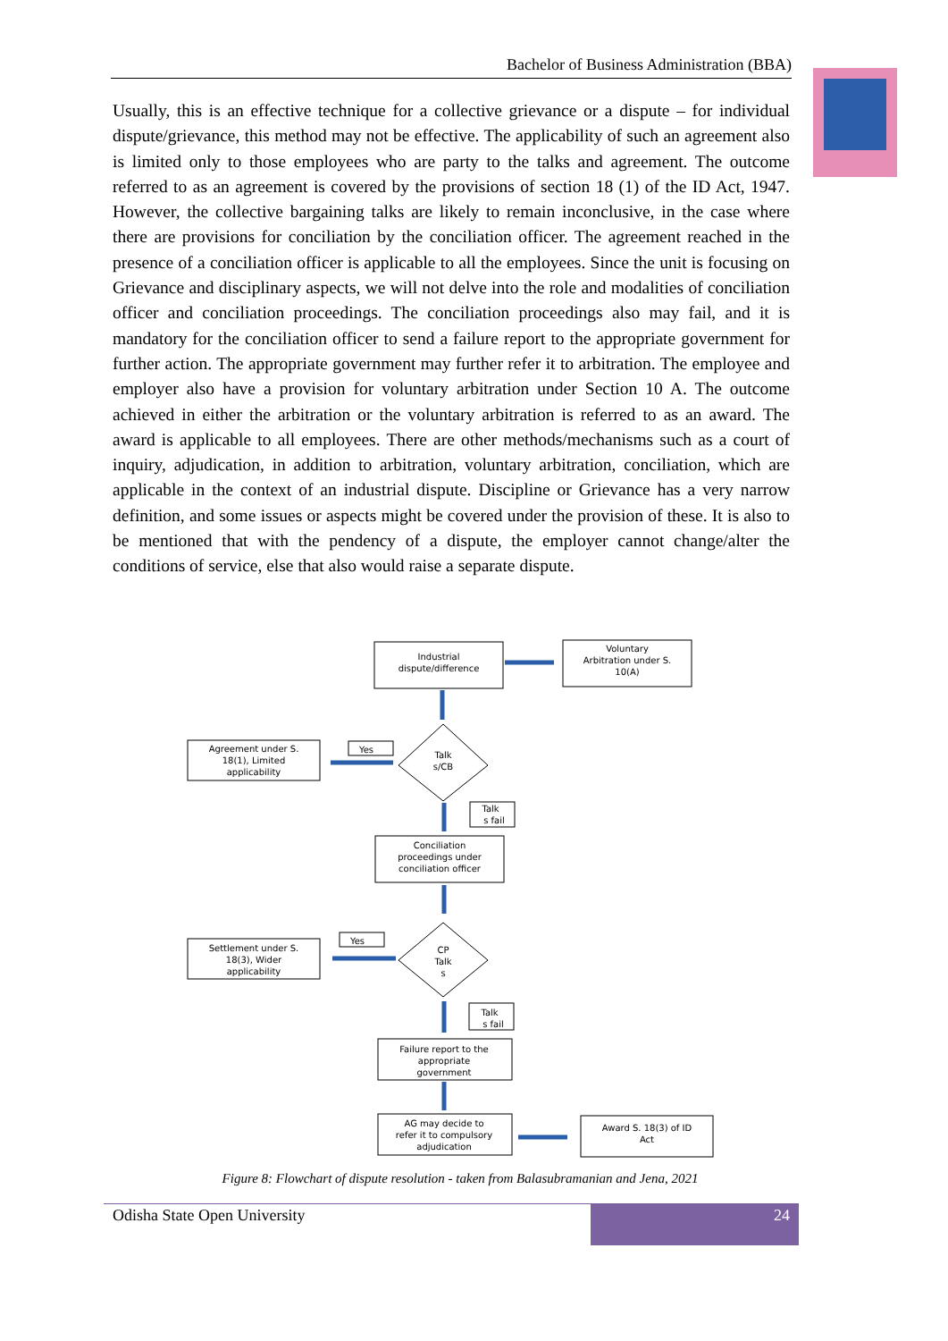Bachelor of Business Administration (BBA)
Usually, this is an effective technique for a collective grievance or a dispute – for individual dispute/grievance, this method may not be effective. The applicability of such an agreement also is limited only to those employees who are party to the talks and agreement. The outcome referred to as an agreement is covered by the provisions of section 18 (1) of the ID Act, 1947. However, the collective bargaining talks are likely to remain inconclusive, in the case where there are provisions for conciliation by the conciliation officer. The agreement reached in the presence of a conciliation officer is applicable to all the employees. Since the unit is focusing on Grievance and disciplinary aspects, we will not delve into the role and modalities of conciliation officer and conciliation proceedings. The conciliation proceedings also may fail, and it is mandatory for the conciliation officer to send a failure report to the appropriate government for further action. The appropriate government may further refer it to arbitration. The employee and employer also have a provision for voluntary arbitration under Section 10 A. The outcome achieved in either the arbitration or the voluntary arbitration is referred to as an award. The award is applicable to all employees. There are other methods/mechanisms such as a court of inquiry, adjudication, in addition to arbitration, voluntary arbitration, conciliation, which are applicable in the context of an industrial dispute. Discipline or Grievance has a very narrow definition, and some issues or aspects might be covered under the provision of these. It is also to be mentioned that with the pendency of a dispute, the employer cannot change/alter the conditions of service, else that also would raise a separate dispute.
Industrial
dispute/difference
Voluntary
Arbitration under S.
10(A)
Agreement under S.
18(1), Limited
applicability
Yes
Talk
s/CB
Talk
s fail
Conciliation
proceedings under
conciliation officer
Settlement under S.
18(3), Wider
applicability
Yes
CP
Talk
s
Talk
s fail
Failure report to the
appropriate
government
AG may decide to
refer it to compulsory
adjudication
Award S. 18(3) of ID
Act
Figure 8: Flowchart of dispute resolution - taken from Balasubramanian and Jena, 2021
Odisha State Open University
24